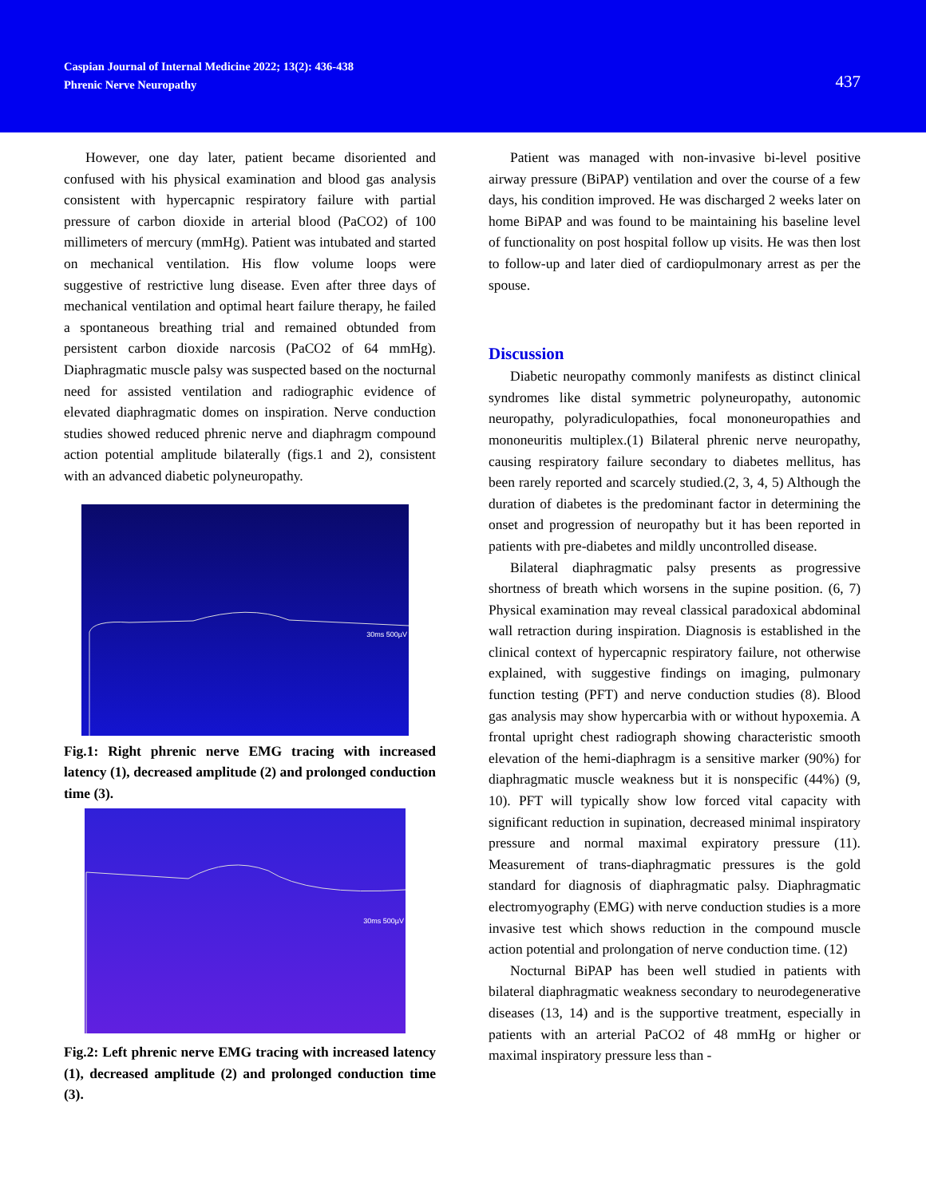Caspian Journal of Internal Medicine 2022; 13(2): 436-438
Phrenic Nerve Neuropathy
437
However, one day later, patient became disoriented and confused with his physical examination and blood gas analysis consistent with hypercapnic respiratory failure with partial pressure of carbon dioxide in arterial blood (PaCO2) of 100 millimeters of mercury (mmHg). Patient was intubated and started on mechanical ventilation. His flow volume loops were suggestive of restrictive lung disease. Even after three days of mechanical ventilation and optimal heart failure therapy, he failed a spontaneous breathing trial and remained obtunded from persistent carbon dioxide narcosis (PaCO2 of 64 mmHg). Diaphragmatic muscle palsy was suspected based on the nocturnal need for assisted ventilation and radiographic evidence of elevated diaphragmatic domes on inspiration. Nerve conduction studies showed reduced phrenic nerve and diaphragm compound action potential amplitude bilaterally (figs.1 and 2), consistent with an advanced diabetic polyneuropathy.
30ms 500µV
Fig.1: Right phrenic nerve EMG tracing with increased latency (1), decreased amplitude (2) and prolonged conduction time (3).
30ms 500µV
Fig.2: Left phrenic nerve EMG tracing with increased latency (1), decreased amplitude (2) and prolonged conduction time (3).
Patient was managed with non-invasive bi-level positive airway pressure (BiPAP) ventilation and over the course of a few days, his condition improved. He was discharged 2 weeks later on home BiPAP and was found to be maintaining his baseline level of functionality on post hospital follow up visits. He was then lost to follow-up and later died of cardiopulmonary arrest as per the spouse.
Discussion
Diabetic neuropathy commonly manifests as distinct clinical syndromes like distal symmetric polyneuropathy, autonomic neuropathy, polyradiculopathies, focal mononeuropathies and mononeuritis multiplex.(1) Bilateral phrenic nerve neuropathy, causing respiratory failure secondary to diabetes mellitus, has been rarely reported and scarcely studied.(2, 3, 4, 5) Although the duration of diabetes is the predominant factor in determining the onset and progression of neuropathy but it has been reported in patients with pre-diabetes and mildly uncontrolled disease.
Bilateral diaphragmatic palsy presents as progressive shortness of breath which worsens in the supine position. (6, 7) Physical examination may reveal classical paradoxical abdominal wall retraction during inspiration. Diagnosis is established in the clinical context of hypercapnic respiratory failure, not otherwise explained, with suggestive findings on imaging, pulmonary function testing (PFT) and nerve conduction studies (8). Blood gas analysis may show hypercarbia with or without hypoxemia. A frontal upright chest radiograph showing characteristic smooth elevation of the hemi-diaphragm is a sensitive marker (90%) for diaphragmatic muscle weakness but it is nonspecific (44%) (9, 10). PFT will typically show low forced vital capacity with significant reduction in supination, decreased minimal inspiratory pressure and normal maximal expiratory pressure (11). Measurement of trans-diaphragmatic pressures is the gold standard for diagnosis of diaphragmatic palsy. Diaphragmatic electromyography (EMG) with nerve conduction studies is a more invasive test which shows reduction in the compound muscle action potential and prolongation of nerve conduction time. (12)
Nocturnal BiPAP has been well studied in patients with bilateral diaphragmatic weakness secondary to neurodegenerative diseases (13, 14) and is the supportive treatment, especially in patients with an arterial PaCO2 of 48 mmHg or higher or maximal inspiratory pressure less than -